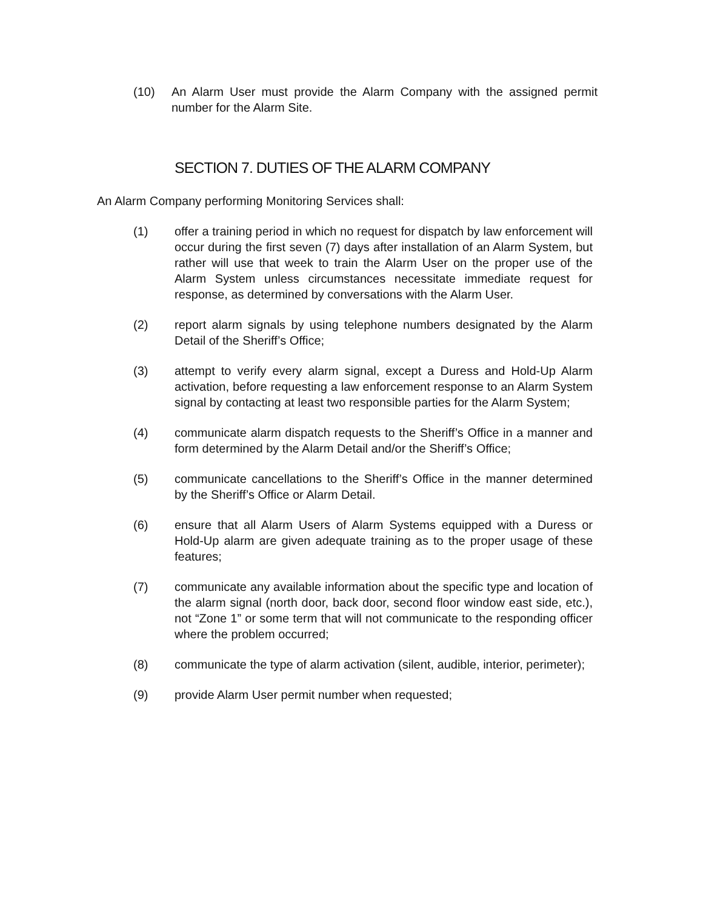(10) An Alarm User must provide the Alarm Company with the assigned permit number for the Alarm Site.
SECTION 7. DUTIES OF THE ALARM COMPANY
An Alarm Company performing Monitoring Services shall:
(1) offer a training period in which no request for dispatch by law enforcement will occur during the first seven (7) days after installation of an Alarm System, but rather will use that week to train the Alarm User on the proper use of the Alarm System unless circumstances necessitate immediate request for response, as determined by conversations with the Alarm User.
(2) report alarm signals by using telephone numbers designated by the Alarm Detail of the Sheriff’s Office;
(3) attempt to verify every alarm signal, except a Duress and Hold-Up Alarm activation, before requesting a law enforcement response to an Alarm System signal by contacting at least two responsible parties for the Alarm System;
(4) communicate alarm dispatch requests to the Sheriff’s Office in a manner and form determined by the Alarm Detail and/or the Sheriff’s Office;
(5) communicate cancellations to the Sheriff’s Office in the manner determined by the Sheriff’s Office or Alarm Detail.
(6) ensure that all Alarm Users of Alarm Systems equipped with a Duress or Hold-Up alarm are given adequate training as to the proper usage of these features;
(7) communicate any available information about the specific type and location of the alarm signal (north door, back door, second floor window east side, etc.), not “Zone 1” or some term that will not communicate to the responding officer where the problem occurred;
(8) communicate the type of alarm activation (silent, audible, interior, perimeter);
(9) provide Alarm User permit number when requested;